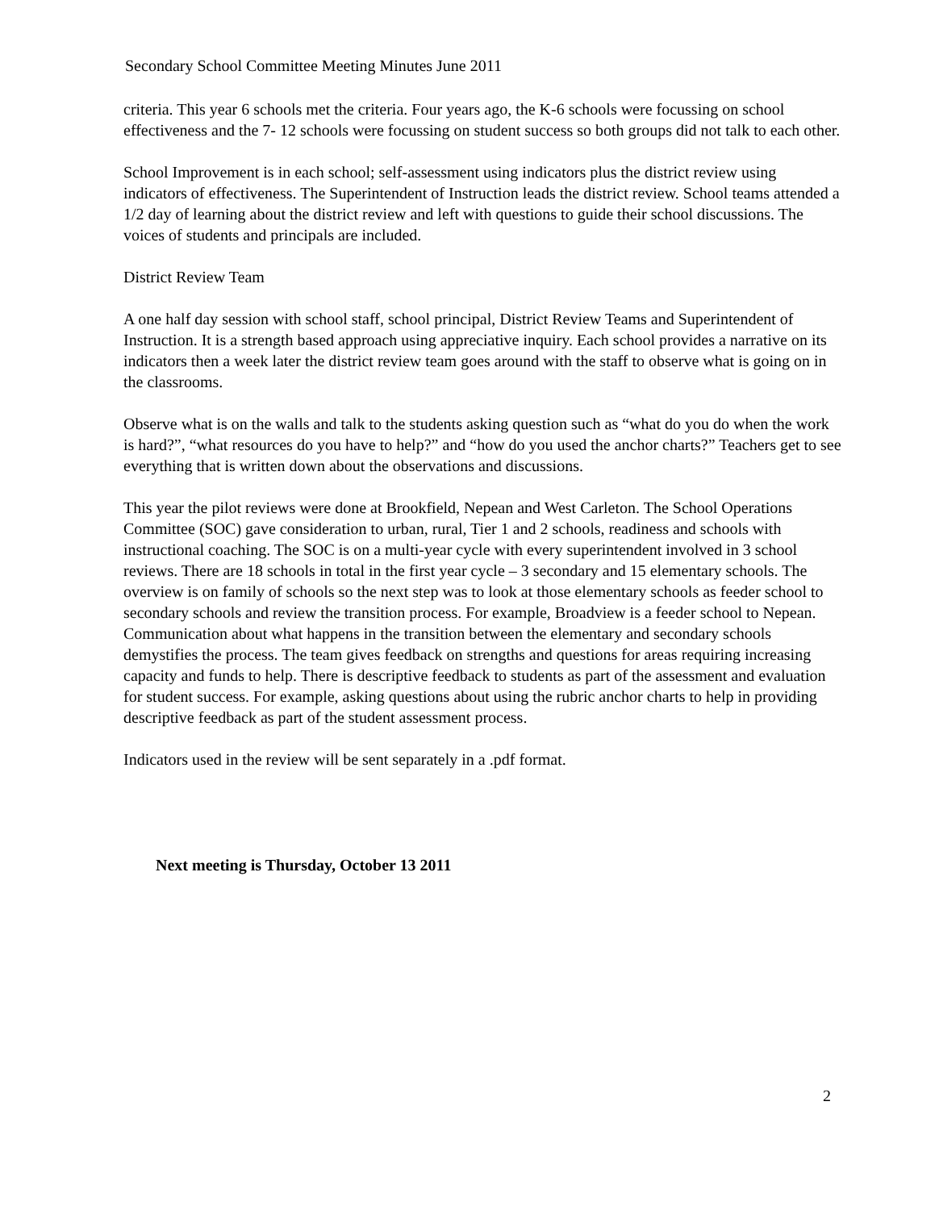Secondary School Committee Meeting Minutes June 2011
criteria. This year 6 schools met the criteria. Four years ago, the K-6 schools were focussing on school effectiveness and the 7- 12 schools were focussing on student success so both groups did not talk to each other.
School Improvement is in each school; self-assessment using indicators plus the district review using indicators of effectiveness. The Superintendent of Instruction leads the district review. School teams attended a 1/2 day of learning about the district review and left with questions to guide their school discussions. The voices of students and principals are included.
District Review Team
A one half day session with school staff, school principal, District Review Teams and Superintendent of Instruction. It is a strength based approach using appreciative inquiry. Each school provides a narrative on its indicators then a week later the district review team goes around with the staff to observe what is going on in the classrooms.
Observe what is on the walls and talk to the students asking question such as “what do you do when the work is hard?”, “what resources do you have to help?” and “how do you used the anchor charts?” Teachers get to see everything that is written down about the observations and discussions.
This year the pilot reviews were done at Brookfield, Nepean and West Carleton. The School Operations Committee (SOC) gave consideration to urban, rural, Tier 1 and 2 schools, readiness and schools with instructional coaching. The SOC is on a multi-year cycle with every superintendent involved in 3 school reviews. There are 18 schools in total in the first year cycle – 3 secondary and 15 elementary schools. The overview is on family of schools so the next step was to look at those elementary schools as feeder school to secondary schools and review the transition process. For example, Broadview is a feeder school to Nepean. Communication about what happens in the transition between the elementary and secondary schools demystifies the process. The team gives feedback on strengths and questions for areas requiring increasing capacity and funds to help. There is descriptive feedback to students as part of the assessment and evaluation for student success. For example, asking questions about using the rubric anchor charts to help in providing descriptive feedback as part of the student assessment process.
Indicators used in the review will be sent separately in a .pdf format.
Next meeting is Thursday, October 13 2011
2